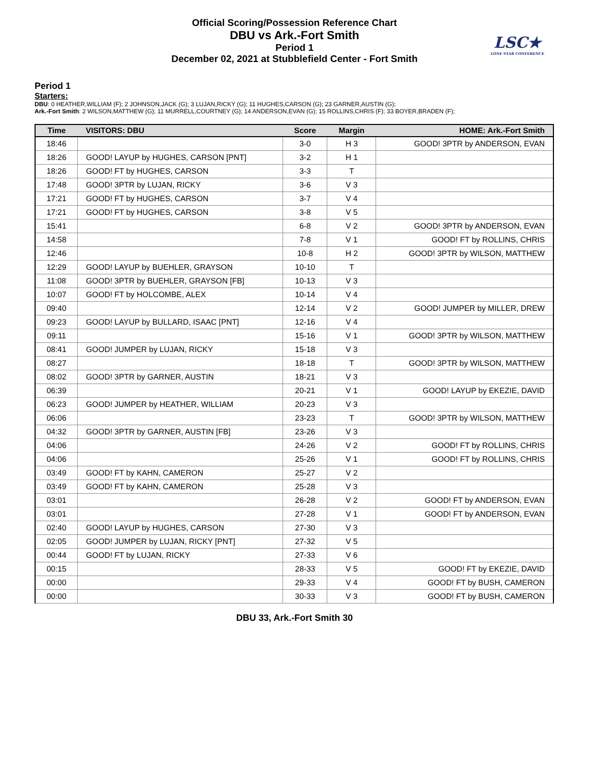Official Scoring/Possession Reference Chart
DBU vs Ark.-Fort Smith
Period 1
December 02, 2021 at Stubblefield Center - Fort Smith
LSC★
LONE STAR CONFERENCE
Period 1
Starters:
DBU: 0 HEATHER,WILLIAM (F); 2 JOHNSON,JACK (G); 3 LUJAN,RICKY (G); 11 HUGHES,CARSON (G); 23 GARNER,AUSTIN (G);
Ark.-Fort Smith: 2 WILSON,MATTHEW (G); 11 MURRELL,COURTNEY (G); 14 ANDERSON,EVAN (G); 15 ROLLINS,CHRIS (F); 33 BOYER,BRADEN (F);
| Time | VISITORS: DBU | Score | Margin | HOME: Ark.-Fort Smith |
| --- | --- | --- | --- | --- |
| 18:46 | | 3-0 | H 3 | GOOD! 3PTR by ANDERSON, EVAN |
| 18:26 | GOOD! LAYUP by HUGHES, CARSON [PNT] | 3-2 | H 1 | |
| 18:26 | GOOD! FT by HUGHES, CARSON | 3-3 | T | |
| 17:48 | GOOD! 3PTR by LUJAN, RICKY | 3-6 | V 3 | |
| 17:21 | GOOD! FT by HUGHES, CARSON | 3-7 | V 4 | |
| 17:21 | GOOD! FT by HUGHES, CARSON | 3-8 | V 5 | |
| 15:41 | | 6-8 | V 2 | GOOD! 3PTR by ANDERSON, EVAN |
| 14:58 | | 7-8 | V 1 | GOOD! FT by ROLLINS, CHRIS |
| 12:46 | | 10-8 | H 2 | GOOD! 3PTR by WILSON, MATTHEW |
| 12:29 | GOOD! LAYUP by BUEHLER, GRAYSON | 10-10 | T | |
| 11:08 | GOOD! 3PTR by BUEHLER, GRAYSON [FB] | 10-13 | V 3 | |
| 10:07 | GOOD! FT by HOLCOMBE, ALEX | 10-14 | V 4 | |
| 09:40 | | 12-14 | V 2 | GOOD! JUMPER by MILLER, DREW |
| 09:23 | GOOD! LAYUP by BULLARD, ISAAC [PNT] | 12-16 | V 4 | |
| 09:11 | | 15-16 | V 1 | GOOD! 3PTR by WILSON, MATTHEW |
| 08:41 | GOOD! JUMPER by LUJAN, RICKY | 15-18 | V 3 | |
| 08:27 | | 18-18 | T | GOOD! 3PTR by WILSON, MATTHEW |
| 08:02 | GOOD! 3PTR by GARNER, AUSTIN | 18-21 | V 3 | |
| 06:39 | | 20-21 | V 1 | GOOD! LAYUP by EKEZIE, DAVID |
| 06:23 | GOOD! JUMPER by HEATHER, WILLIAM | 20-23 | V 3 | |
| 06:06 | | 23-23 | T | GOOD! 3PTR by WILSON, MATTHEW |
| 04:32 | GOOD! 3PTR by GARNER, AUSTIN [FB] | 23-26 | V 3 | |
| 04:06 | | 24-26 | V 2 | GOOD! FT by ROLLINS, CHRIS |
| 04:06 | | 25-26 | V 1 | GOOD! FT by ROLLINS, CHRIS |
| 03:49 | GOOD! FT by KAHN, CAMERON | 25-27 | V 2 | |
| 03:49 | GOOD! FT by KAHN, CAMERON | 25-28 | V 3 | |
| 03:01 | | 26-28 | V 2 | GOOD! FT by ANDERSON, EVAN |
| 03:01 | | 27-28 | V 1 | GOOD! FT by ANDERSON, EVAN |
| 02:40 | GOOD! LAYUP by HUGHES, CARSON | 27-30 | V 3 | |
| 02:05 | GOOD! JUMPER by LUJAN, RICKY [PNT] | 27-32 | V 5 | |
| 00:44 | GOOD! FT by LUJAN, RICKY | 27-33 | V 6 | |
| 00:15 | | 28-33 | V 5 | GOOD! FT by EKEZIE, DAVID |
| 00:00 | | 29-33 | V 4 | GOOD! FT by BUSH, CAMERON |
| 00:00 | | 30-33 | V 3 | GOOD! FT by BUSH, CAMERON |
DBU 33, Ark.-Fort Smith 30